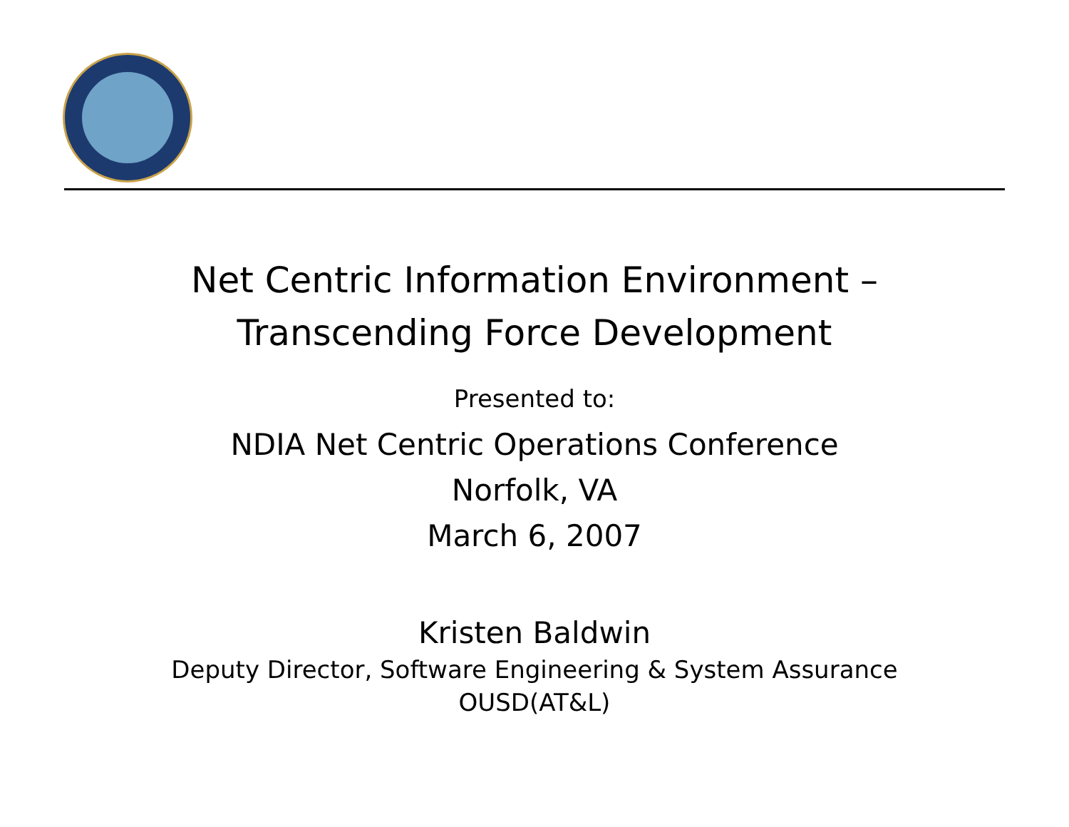Net Centric Information Environment –
Transcending Force Development
Presented to:
NDIA Net Centric Operations Conference
Norfolk, VA
March 6, 2007
Kristen Baldwin
Deputy Director, Software Engineering & System Assurance
OUSD(AT&L)